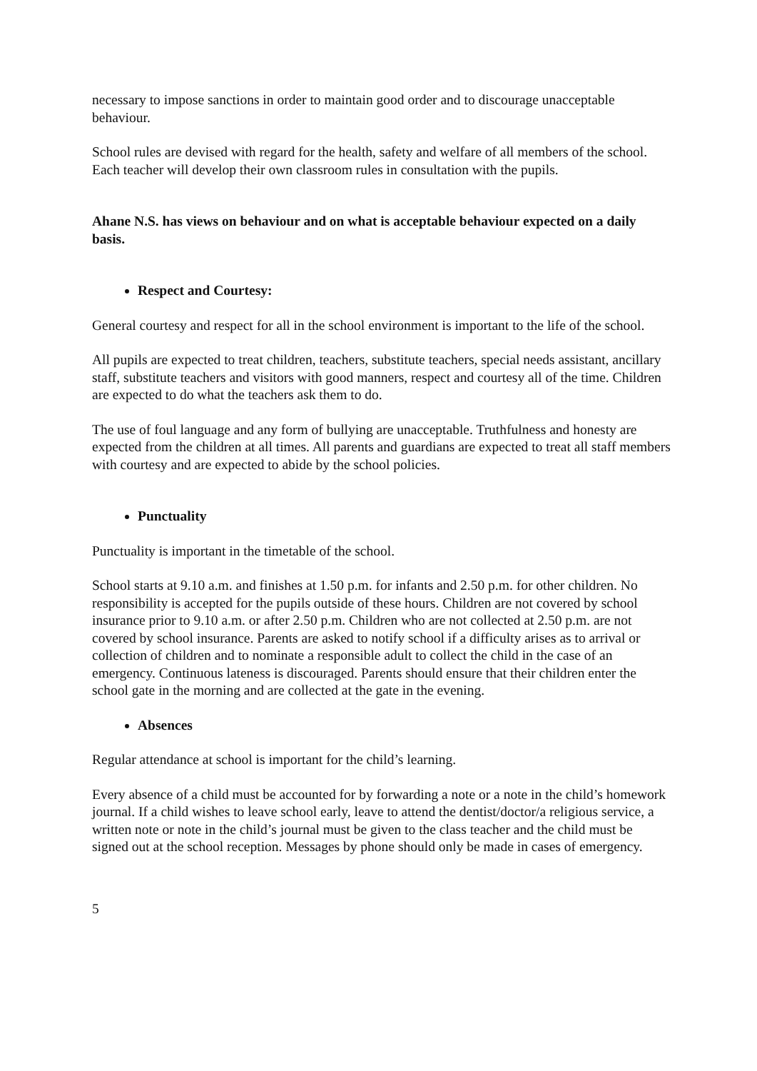necessary to impose sanctions in order to maintain good order and to discourage unacceptable behaviour.
School rules are devised with regard for the health, safety and welfare of all members of the school. Each teacher will develop their own classroom rules in consultation with the pupils.
Ahane N.S. has views on behaviour and on what is acceptable behaviour expected on a daily basis.
Respect and Courtesy:
General courtesy and respect for all in the school environment is important to the life of the school.
All pupils are expected to treat children, teachers, substitute teachers, special needs assistant, ancillary staff, substitute teachers and visitors with good manners, respect and courtesy all of the time. Children are expected to do what the teachers ask them to do.
The use of foul language and any form of bullying are unacceptable. Truthfulness and honesty are expected from the children at all times. All parents and guardians are expected to treat all staff members with courtesy and are expected to abide by the school policies.
Punctuality
Punctuality is important in the timetable of the school.
School starts at 9.10 a.m. and finishes at 1.50 p.m. for infants and 2.50 p.m. for other children. No responsibility is accepted for the pupils outside of these hours. Children are not covered by school insurance prior to 9.10 a.m. or after 2.50 p.m. Children who are not collected at 2.50 p.m. are not covered by school insurance. Parents are asked to notify school if a difficulty arises as to arrival or collection of children and to nominate a responsible adult to collect the child in the case of an emergency. Continuous lateness is discouraged. Parents should ensure that their children enter the school gate in the morning and are collected at the gate in the evening.
Absences
Regular attendance at school is important for the child’s learning.
Every absence of a child must be accounted for by forwarding a note or a note in the child’s homework journal. If a child wishes to leave school early, leave to attend the dentist/doctor/a religious service, a written note or note in the child’s journal must be given to the class teacher and the child must be signed out at the school reception. Messages by phone should only be made in cases of emergency.
5